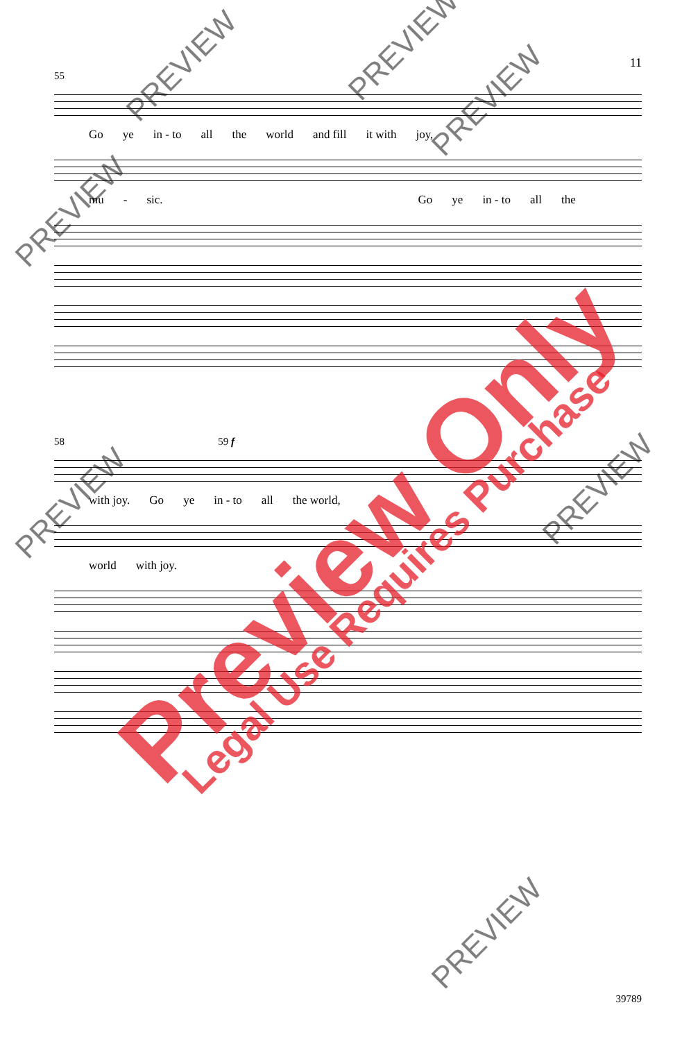11
55
Go ye in - to all the world and fill it with joy,
mu - sic. Go ye in - to all the
58 59 f
with joy. Go ye in - to all the world,
world with joy.
Preview Only Legal Use Requires Purchase
PREVIEW
PREVIEW
PREVIEW
PREVIEW
PREVIEW PREVIEW
PREVIEW
39789